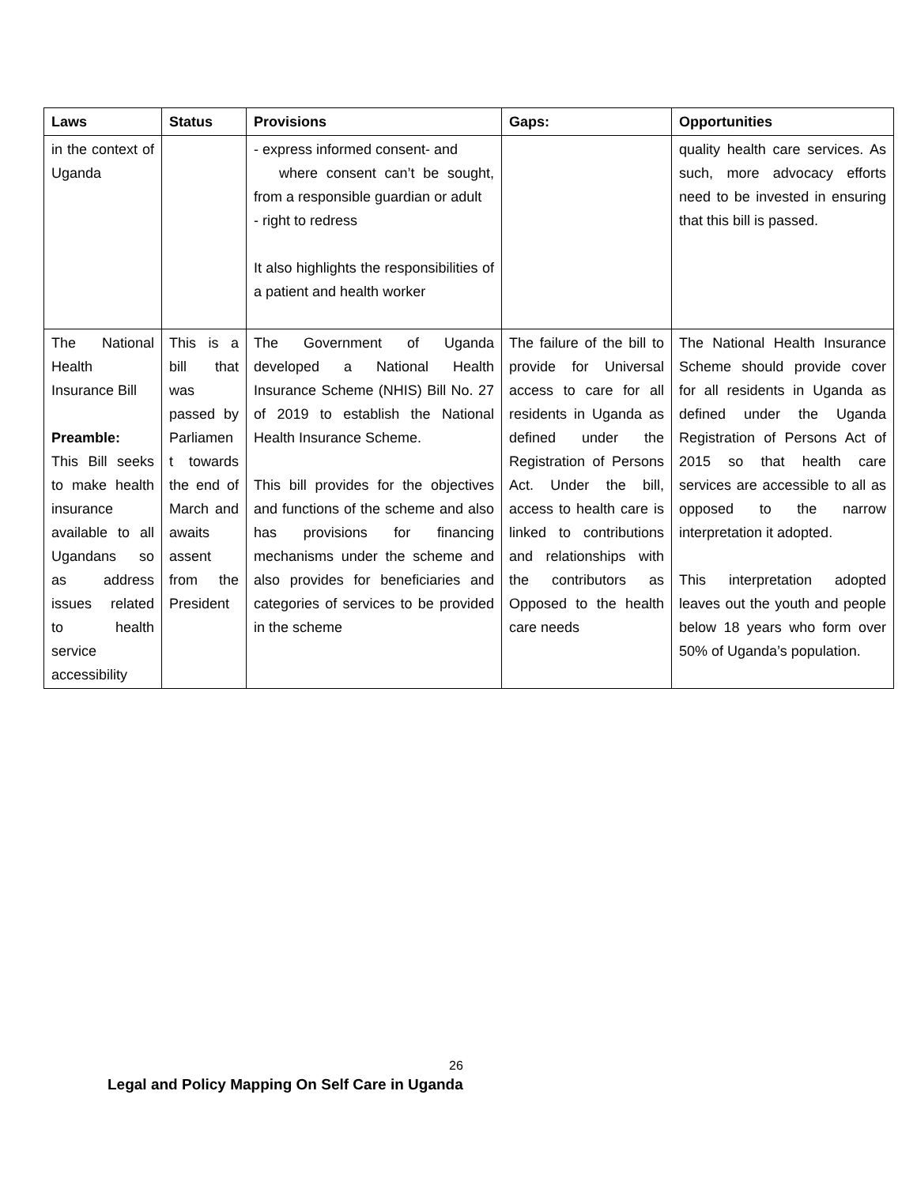| Laws | Status | Provisions | Gaps: | Opportunities |
| --- | --- | --- | --- | --- |
| in the context of Uganda | | - express informed consent- and where consent can’t be sought, from a responsible guardian or adult - right to redress It also highlights the responsibilities of a patient and health worker | | quality health care services. As such, more advocacy efforts need to be invested in ensuring that this bill is passed. |
| The National Health Insurance Bill Preamble: This Bill seeks to make health insurance available to all Ugandans so as address issues related to health service accessibility | This is a bill that was passed by Parliamen t towards the end of March and awaits assent from the President | The Government of Uganda developed a National Health Insurance Scheme (NHIS) Bill No. 27 of 2019 to establish the National Health Insurance Scheme. This bill provides for the objectives and functions of the scheme and also has provisions for financing mechanisms under the scheme and also provides for beneficiaries and categories of services to be provided in the scheme | The failure of the bill to provide for Universal access to care for all residents in Uganda as defined under the Registration of Persons Act. Under the bill, access to health care is linked to contributions and relationships with the contributors as Opposed to the health care needs | The National Health Insurance Scheme should provide cover for all residents in Uganda as defined under the Uganda Registration of Persons Act of 2015 so that health care services are accessible to all as opposed to the narrow interpretation it adopted. This interpretation adopted leaves out the youth and people below 18 years who form over 50% of Uganda’s population. |
26
Legal and Policy Mapping On Self Care in Uganda